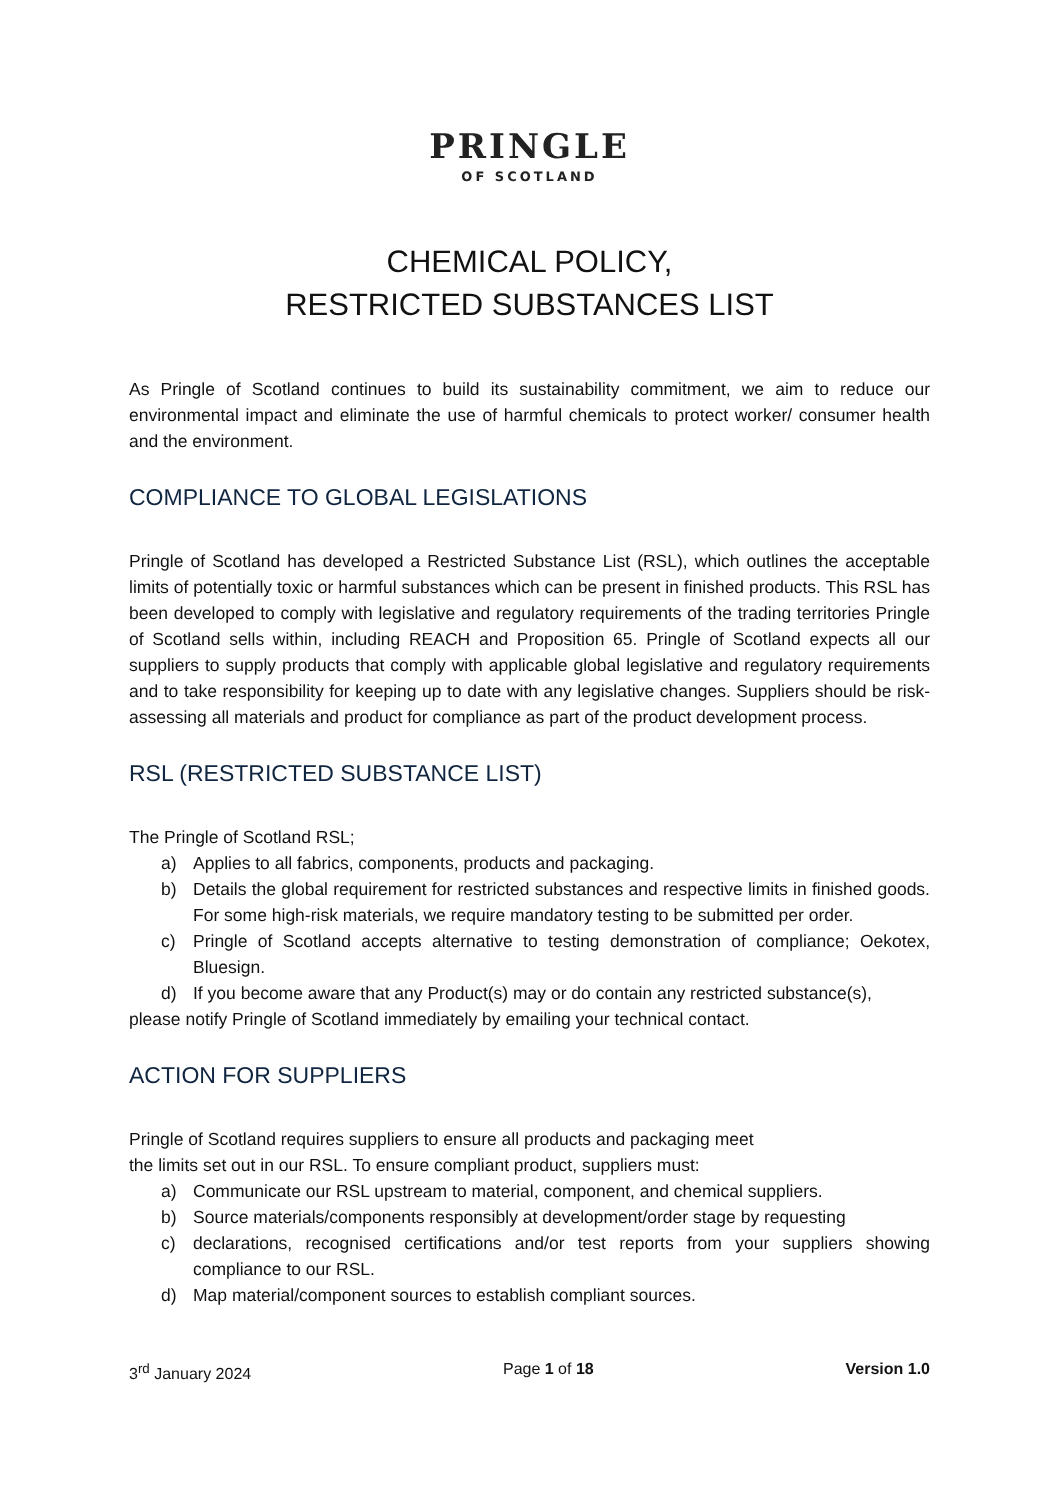PRINGLE
OF SCOTLAND
CHEMICAL POLICY,
RESTRICTED SUBSTANCES LIST
As Pringle of Scotland continues to build its sustainability commitment, we aim to reduce our environmental impact and eliminate the use of harmful chemicals to protect worker/ consumer health and the environment.
COMPLIANCE TO GLOBAL LEGISLATIONS
Pringle of Scotland has developed a Restricted Substance List (RSL), which outlines the acceptable limits of potentially toxic or harmful substances which can be present in finished products. This RSL has been developed to comply with legislative and regulatory requirements of the trading territories Pringle of Scotland sells within, including REACH and Proposition 65. Pringle of Scotland expects all our suppliers to supply products that comply with applicable global legislative and regulatory requirements and to take responsibility for keeping up to date with any legislative changes. Suppliers should be risk-assessing all materials and product for compliance as part of the product development process.
RSL (RESTRICTED SUBSTANCE LIST)
The Pringle of Scotland RSL;
a) Applies to all fabrics, components, products and packaging.
b) Details the global requirement for restricted substances and respective limits in finished goods. For some high-risk materials, we require mandatory testing to be submitted per order.
c) Pringle of Scotland accepts alternative to testing demonstration of compliance; Oekotex, Bluesign.
d) If you become aware that any Product(s) may or do contain any restricted substance(s),
please notify Pringle of Scotland immediately by emailing your technical contact.
ACTION FOR SUPPLIERS
Pringle of Scotland requires suppliers to ensure all products and packaging meet
the limits set out in our RSL. To ensure compliant product, suppliers must:
a) Communicate our RSL upstream to material, component, and chemical suppliers.
b) Source materials/components responsibly at development/order stage by requesting
c) declarations, recognised certifications and/or test reports from your suppliers showing compliance to our RSL.
d) Map material/component sources to establish compliant sources.
3<sup>rd</sup> January 2024 Page 1 of 18 Version 1.0